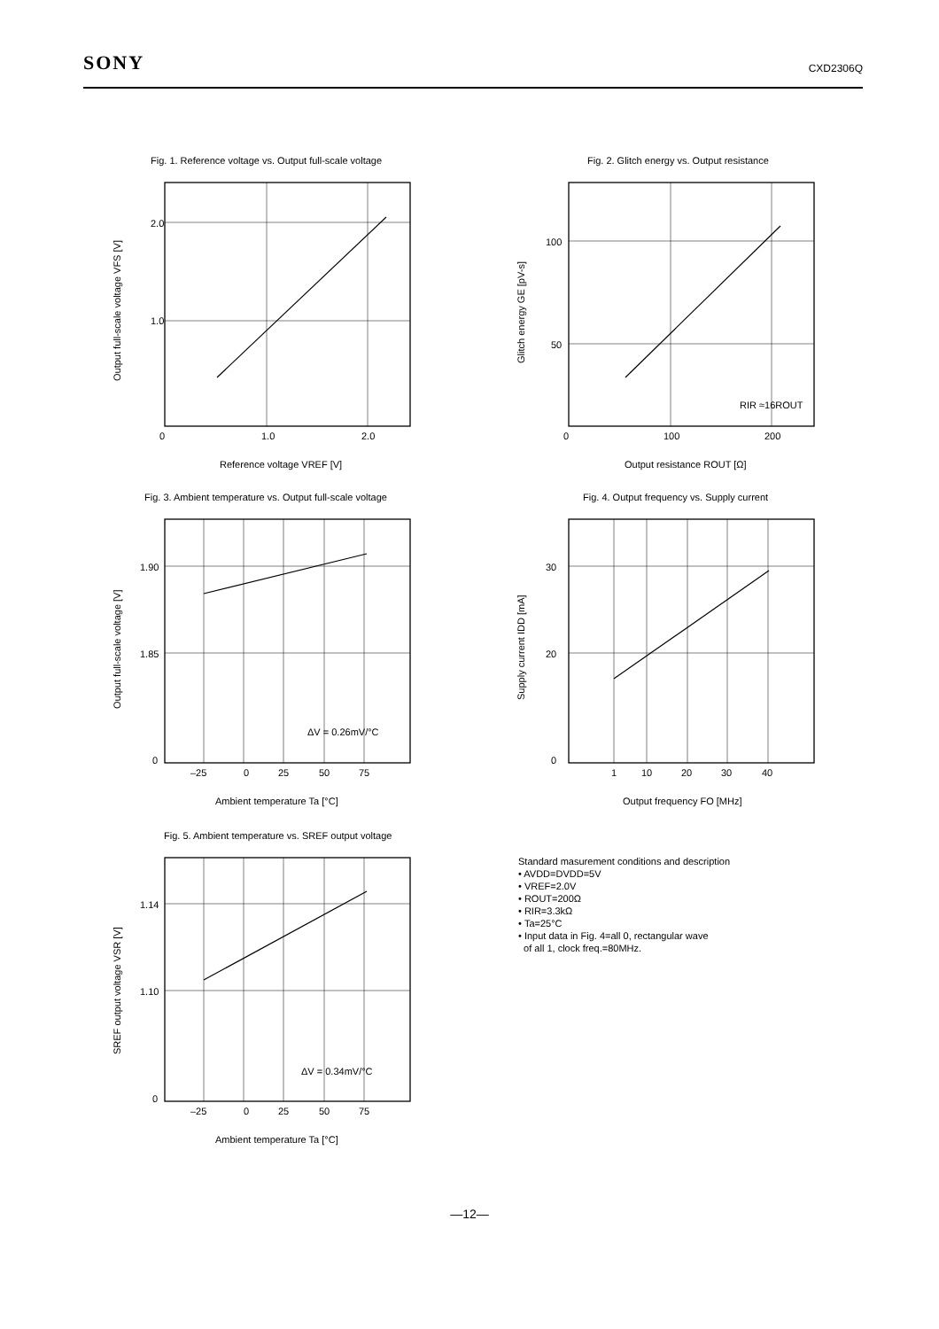SONY CXD2306Q
Fig. 1. Reference voltage vs. Output full-scale voltage
2.0
1.0
0
1.0
2.0
Reference voltage VREF [V]
Output full-scale voltage VFS [V]
Fig. 2. Glitch energy vs. Output resistance
100
50
0
100
200
Output resistance ROUT [Ω]
Glitch energy GE [pV-s]
RIR ≈16ROUT
Fig. 3. Ambient temperature vs. Output full-scale voltage
1.90
1.85
0
–25
0
25
50
75
Ambient temperature Ta [°C]
Output full-scale voltage [V]
ΔV = 0.26mV/°C
Fig. 4. Output frequency vs. Supply current
30
20
0
1
10
20
30
40
Output frequency FO [MHz]
Supply current IDD [mA]
Fig. 5. Ambient temperature vs. SREF output voltage
1.14
1.10
0
–25
0
25
50
75
Ambient temperature Ta [°C]
SREF output voltage VSR [V]
ΔV = 0.34mV/°C
Standard masurement conditions and description
• AVDD=DVDD=5V
• VREF=2.0V
• ROUT=200Ω
• RIR=3.3kΩ
• Ta=25°C
• Input data in Fig. 4=all 0, rectangular wave
of all 1, clock freq.=80MHz.
—12—